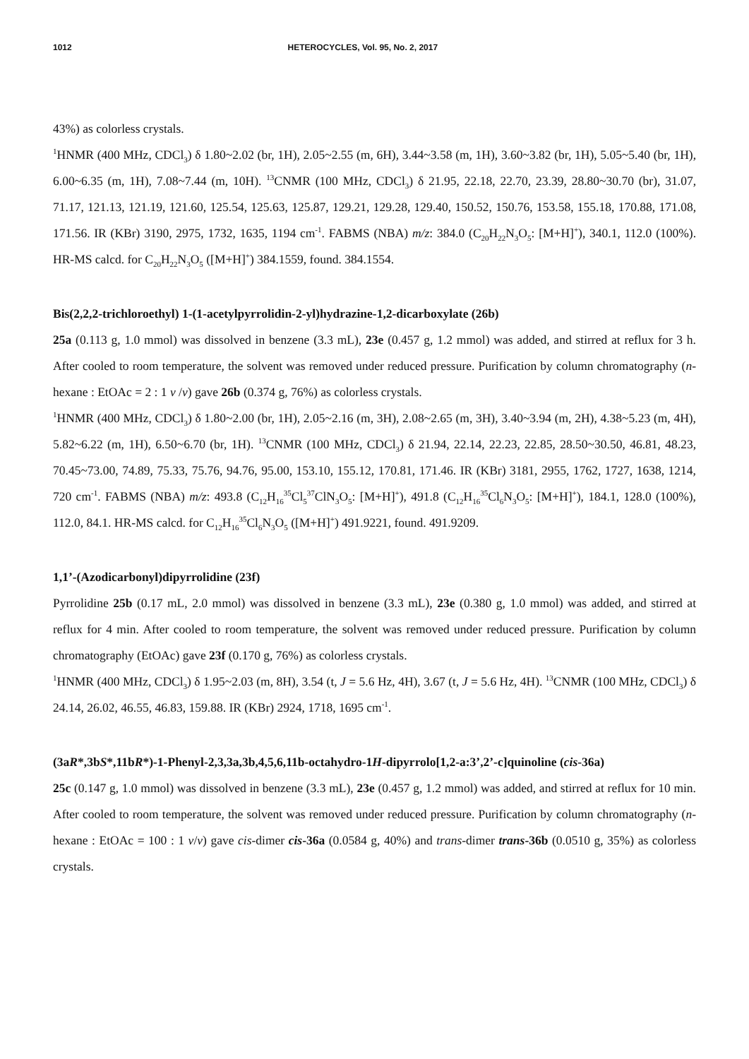1012 HETEROCYCLES, Vol. 95, No. 2, 2017
43%) as colorless crystals.
<sup>1</sup>HNMR (400 MHz, CDCl<sub>3</sub>) δ 1.80~2.02 (br, 1H), 2.05~2.55 (m, 6H), 3.44~3.58 (m, 1H), 3.60~3.82 (br, 1H), 5.05~5.40 (br, 1H), 6.00~6.35 (m, 1H), 7.08~7.44 (m, 10H). <sup>13</sup>CNMR (100 MHz, CDCl<sub>3</sub>) δ 21.95, 22.18, 22.70, 23.39, 28.80~30.70 (br), 31.07, 71.17, 121.13, 121.19, 121.60, 125.54, 125.63, 125.87, 129.21, 129.28, 129.40, 150.52, 150.76, 153.58, 155.18, 170.88, 171.08, 171.56. IR (KBr) 3190, 2975, 1732, 1635, 1194 cm<sup>-1</sup>. FABMS (NBA) m/z: 384.0 (C<sub>20</sub>H<sub>22</sub>N<sub>3</sub>O<sub>5</sub>: [M+H]<sup>+</sup>), 340.1, 112.0 (100%). HR-MS calcd. for C<sub>20</sub>H<sub>22</sub>N<sub>3</sub>O<sub>5</sub> ([M+H]<sup>+</sup>) 384.1559, found. 384.1554.
Bis(2,2,2-trichloroethyl) 1-(1-acetylpyrrolidin-2-yl)hydrazine-1,2-dicarboxylate (26b)
25a (0.113 g, 1.0 mmol) was dissolved in benzene (3.3 mL), 23e (0.457 g, 1.2 mmol) was added, and stirred at reflux for 3 h. After cooled to room temperature, the solvent was removed under reduced pressure. Purification by column chromatography (n-hexane : EtOAc = 2 : 1 v /v) gave 26b (0.374 g, 76%) as colorless crystals.
<sup>1</sup>HNMR (400 MHz, CDCl<sub>3</sub>) δ 1.80~2.00 (br, 1H), 2.05~2.16 (m, 3H), 2.08~2.65 (m, 3H), 3.40~3.94 (m, 2H), 4.38~5.23 (m, 4H), 5.82~6.22 (m, 1H), 6.50~6.70 (br, 1H). <sup>13</sup>CNMR (100 MHz, CDCl<sub>3</sub>) δ 21.94, 22.14, 22.23, 22.85, 28.50~30.50, 46.81, 48.23, 70.45~73.00, 74.89, 75.33, 75.76, 94.76, 95.00, 153.10, 155.12, 170.81, 171.46. IR (KBr) 3181, 2955, 1762, 1727, 1638, 1214, 720 cm<sup>-1</sup>. FABMS (NBA) m/z: 493.8 (C<sub>12</sub>H<sub>16</sub><sup>35</sup>Cl<sub>5</sub><sup>37</sup>ClN<sub>3</sub>O<sub>5</sub>: [M+H]<sup>+</sup>), 491.8 (C<sub>12</sub>H<sub>16</sub><sup>35</sup>Cl<sub>6</sub>N<sub>3</sub>O<sub>5</sub>: [M+H]<sup>+</sup>), 184.1, 128.0 (100%), 112.0, 84.1. HR-MS calcd. for C<sub>12</sub>H<sub>16</sub><sup>35</sup>Cl<sub>6</sub>N<sub>3</sub>O<sub>5</sub> ([M+H]<sup>+</sup>) 491.9221, found. 491.9209.
1,1’-(Azodicarbonyl)dipyrrolidine (23f)
Pyrrolidine 25b (0.17 mL, 2.0 mmol) was dissolved in benzene (3.3 mL), 23e (0.380 g, 1.0 mmol) was added, and stirred at reflux for 4 min. After cooled to room temperature, the solvent was removed under reduced pressure. Purification by column chromatography (EtOAc) gave 23f (0.170 g, 76%) as colorless crystals.
<sup>1</sup>HNMR (400 MHz, CDCl<sub>3</sub>) δ 1.95~2.03 (m, 8H), 3.54 (t, J = 5.6 Hz, 4H), 3.67 (t, J = 5.6 Hz, 4H). <sup>13</sup>CNMR (100 MHz, CDCl<sub>3</sub>) δ 24.14, 26.02, 46.55, 46.83, 159.88. IR (KBr) 2924, 1718, 1695 cm<sup>-1</sup>.
(3aR*,3bS*,11bR*)-1-Phenyl-2,3,3a,3b,4,5,6,11b-octahydro-1H-dipyrrolo[1,2-a:3’,2’-c]quinoline (cis-36a)
25c (0.147 g, 1.0 mmol) was dissolved in benzene (3.3 mL), 23e (0.457 g, 1.2 mmol) was added, and stirred at reflux for 10 min. After cooled to room temperature, the solvent was removed under reduced pressure. Purification by column chromatography (n-hexane : EtOAc = 100 : 1 v/v) gave cis-dimer cis-36a (0.0584 g, 40%) and trans-dimer trans-36b (0.0510 g, 35%) as colorless crystals.